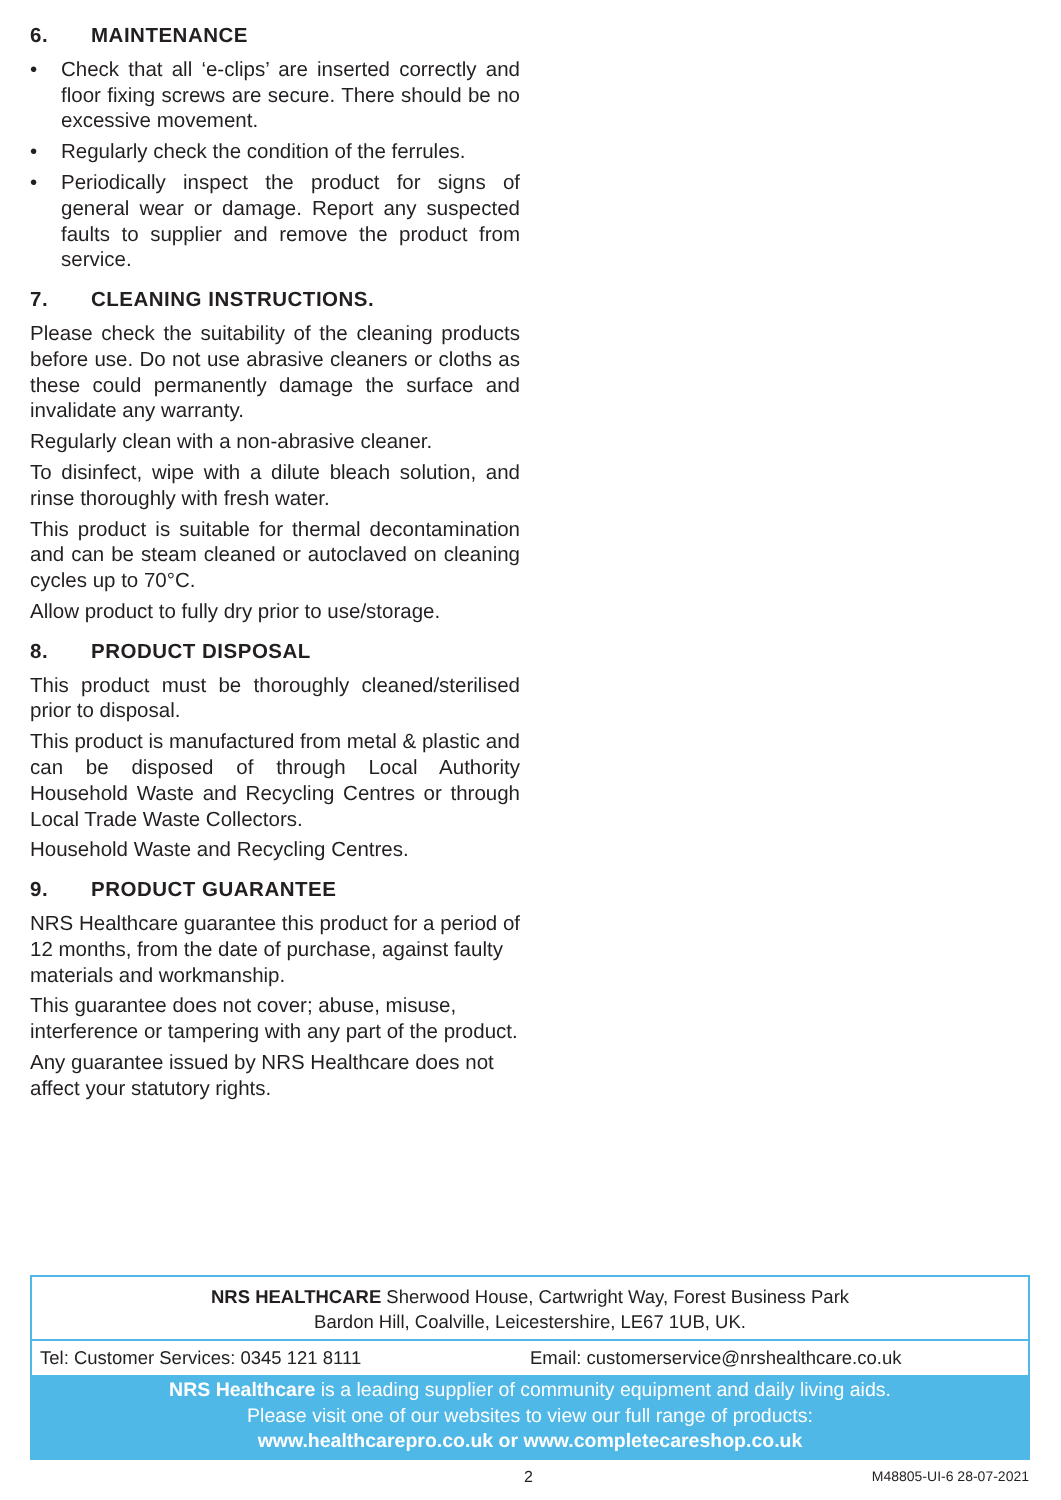6. MAINTENANCE
• Check that all ‘e-clips’ are inserted correctly and floor fixing screws are secure. There should be no excessive movement.
• Regularly check the condition of the ferrules.
• Periodically inspect the product for signs of general wear or damage. Report any suspected faults to supplier and remove the product from service.
7. CLEANING INSTRUCTIONS.
Please check the suitability of the cleaning products before use. Do not use abrasive cleaners or cloths as these could permanently damage the surface and invalidate any warranty.
Regularly clean with a non-abrasive cleaner.
To disinfect, wipe with a dilute bleach solution, and rinse thoroughly with fresh water.
This product is suitable for thermal decontamination and can be steam cleaned or autoclaved on cleaning cycles up to 70°C.
Allow product to fully dry prior to use/storage.
8. PRODUCT DISPOSAL
This product must be thoroughly cleaned/sterilised prior to disposal.
This product is manufactured from metal & plastic and can be disposed of through Local Authority Household Waste and Recycling Centres or through Local Trade Waste Collectors.
Household Waste and Recycling Centres.
9. PRODUCT GUARANTEE
NRS Healthcare guarantee this product for a period of 12 months, from the date of purchase, against faulty materials and workmanship.
This guarantee does not cover; abuse, misuse, interference or tampering with any part of the product.
Any guarantee issued by NRS Healthcare does not affect your statutory rights.
NRS HEALTHCARE Sherwood House, Cartwright Way, Forest Business Park
Bardon Hill, Coalville, Leicestershire, LE67 1UB, UK.
Tel: Customer Services: 0345 121 8111
Email: customerservice@nrshealthcare.co.uk
NRS Healthcare is a leading supplier of community equipment and daily living aids.
Please visit one of our websites to view our full range of products:
www.healthcarepro.co.uk or www.completecareshop.co.uk
2 M48805-UI-6 28-07-2021